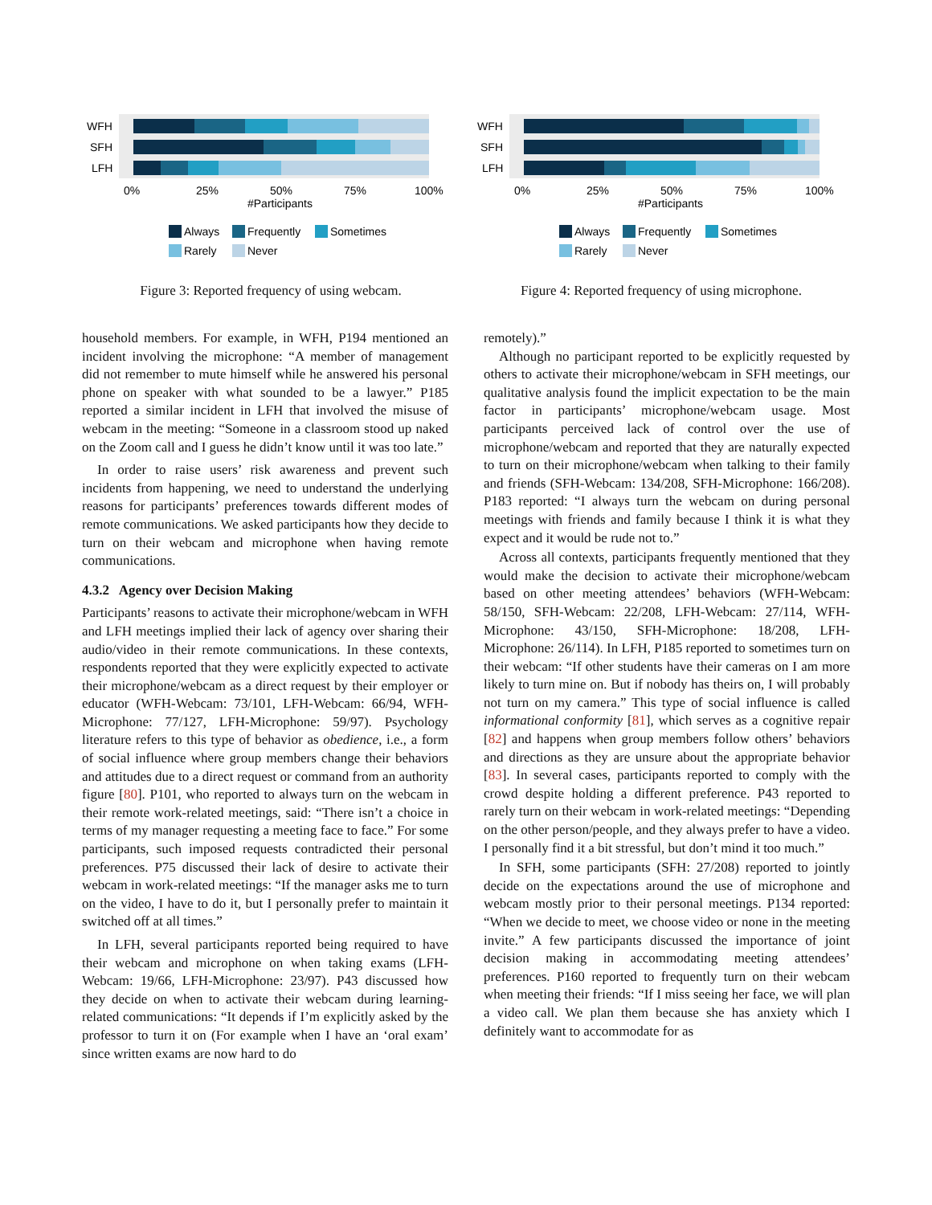WFH
SFH
LFH
0%
25%
50%
75%
100%
#Participants
Always
Frequently
Sometimes
Rarely
Never
Figure 3: Reported frequency of using webcam.
WFH
SFH
LFH
0%
25%
50%
75%
100%
#Participants
Always
Frequently
Sometimes
Rarely
Never
Figure 4: Reported frequency of using microphone.
household members. For example, in WFH, P194 mentioned an incident involving the microphone: “A member of management did not remember to mute himself while he answered his personal phone on speaker with what sounded to be a lawyer.” P185 reported a similar incident in LFH that involved the misuse of webcam in the meeting: “Someone in a classroom stood up naked on the Zoom call and I guess he didn’t know until it was too late.”
In order to raise users’ risk awareness and prevent such incidents from happening, we need to understand the underlying reasons for participants’ preferences towards different modes of remote communications. We asked participants how they decide to turn on their webcam and microphone when having remote communications.
4.3.2 Agency over Decision Making
Participants’ reasons to activate their microphone/webcam in WFH and LFH meetings implied their lack of agency over sharing their audio/video in their remote communications. In these contexts, respondents reported that they were explicitly expected to activate their microphone/webcam as a direct request by their employer or educator (WFH-Webcam: 73/101, LFH-Webcam: 66/94, WFH-Microphone: 77/127, LFH-Microphone: 59/97). Psychology literature refers to this type of behavior as obedience, i.e., a form of social influence where group members change their behaviors and attitudes due to a direct request or command from an authority figure [80]. P101, who reported to always turn on the webcam in their remote work-related meetings, said: “There isn’t a choice in terms of my manager requesting a meeting face to face.” For some participants, such imposed requests contradicted their personal preferences. P75 discussed their lack of desire to activate their webcam in work-related meetings: “If the manager asks me to turn on the video, I have to do it, but I personally prefer to maintain it switched off at all times.”
In LFH, several participants reported being required to have their webcam and microphone on when taking exams (LFH-Webcam: 19/66, LFH-Microphone: 23/97). P43 discussed how they decide on when to activate their webcam during learning-related communications: “It depends if I’m explicitly asked by the professor to turn it on (For example when I have an ‘oral exam’ since written exams are now hard to do
remotely).”
Although no participant reported to be explicitly requested by others to activate their microphone/webcam in SFH meetings, our qualitative analysis found the implicit expectation to be the main factor in participants’ microphone/webcam usage. Most participants perceived lack of control over the use of microphone/webcam and reported that they are naturally expected to turn on their microphone/webcam when talking to their family and friends (SFH-Webcam: 134/208, SFH-Microphone: 166/208). P183 reported: “I always turn the webcam on during personal meetings with friends and family because I think it is what they expect and it would be rude not to.”
Across all contexts, participants frequently mentioned that they would make the decision to activate their microphone/webcam based on other meeting attendees’ behaviors (WFH-Webcam: 58/150, SFH-Webcam: 22/208, LFH-Webcam: 27/114, WFH-Microphone: 43/150, SFH-Microphone: 18/208, LFH-Microphone: 26/114). In LFH, P185 reported to sometimes turn on their webcam: “If other students have their cameras on I am more likely to turn mine on. But if nobody has theirs on, I will probably not turn on my camera.” This type of social influence is called informational conformity [81], which serves as a cognitive repair [82] and happens when group members follow others’ behaviors and directions as they are unsure about the appropriate behavior [83]. In several cases, participants reported to comply with the crowd despite holding a different preference. P43 reported to rarely turn on their webcam in work-related meetings: “Depending on the other person/people, and they always prefer to have a video. I personally find it a bit stressful, but don’t mind it too much.”
In SFH, some participants (SFH: 27/208) reported to jointly decide on the expectations around the use of microphone and webcam mostly prior to their personal meetings. P134 reported: “When we decide to meet, we choose video or none in the meeting invite.” A few participants discussed the importance of joint decision making in accommodating meeting attendees’ preferences. P160 reported to frequently turn on their webcam when meeting their friends: “If I miss seeing her face, we will plan a video call. We plan them because she has anxiety which I definitely want to accommodate for as